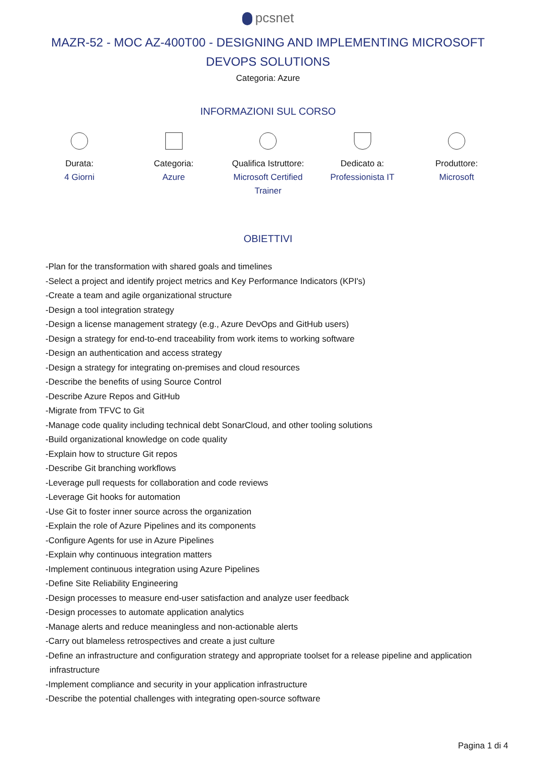pcsnet
MAZR-52 - MOC AZ-400T00 - DESIGNING AND IMPLEMENTING MICROSOFT DEVOPS SOLUTIONS
Categoria: Azure
INFORMAZIONI SUL CORSO
Durata:
4 Giorni
Categoria:
Azure
Qualifica Istruttore:
Microsoft Certified Trainer
Dedicato a:
Professionista IT
Produttore:
Microsoft
OBIETTIVI
-Plan for the transformation with shared goals and timelines
-Select a project and identify project metrics and Key Performance Indicators (KPI's)
-Create a team and agile organizational structure
-Design a tool integration strategy
-Design a license management strategy (e.g., Azure DevOps and GitHub users)
-Design a strategy for end-to-end traceability from work items to working software
-Design an authentication and access strategy
-Design a strategy for integrating on-premises and cloud resources
-Describe the benefits of using Source Control
-Describe Azure Repos and GitHub
-Migrate from TFVC to Git
-Manage code quality including technical debt SonarCloud, and other tooling solutions
-Build organizational knowledge on code quality
-Explain how to structure Git repos
-Describe Git branching workflows
-Leverage pull requests for collaboration and code reviews
-Leverage Git hooks for automation
-Use Git to foster inner source across the organization
-Explain the role of Azure Pipelines and its components
-Configure Agents for use in Azure Pipelines
-Explain why continuous integration matters
-Implement continuous integration using Azure Pipelines
-Define Site Reliability Engineering
-Design processes to measure end-user satisfaction and analyze user feedback
-Design processes to automate application analytics
-Manage alerts and reduce meaningless and non-actionable alerts
-Carry out blameless retrospectives and create a just culture
-Define an infrastructure and configuration strategy and appropriate toolset for a release pipeline and application infrastructure
-Implement compliance and security in your application infrastructure
-Describe the potential challenges with integrating open-source software
Pagina 1 di 4